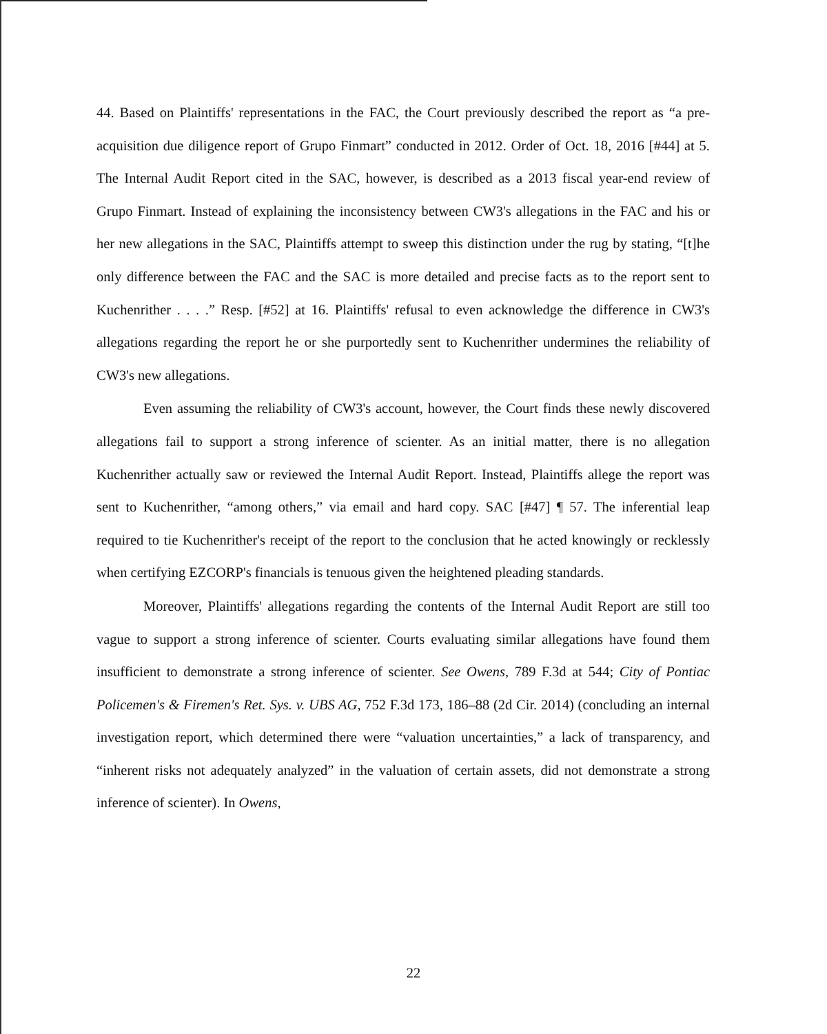44. Based on Plaintiffs' representations in the FAC, the Court previously described the report as “a pre-acquisition due diligence report of Grupo Finmart” conducted in 2012. Order of Oct. 18, 2016 [#44] at 5. The Internal Audit Report cited in the SAC, however, is described as a 2013 fiscal year-end review of Grupo Finmart. Instead of explaining the inconsistency between CW3's allegations in the FAC and his or her new allegations in the SAC, Plaintiffs attempt to sweep this distinction under the rug by stating, “[t]he only difference between the FAC and the SAC is more detailed and precise facts as to the report sent to Kuchenrither . . . .” Resp. [#52] at 16. Plaintiffs' refusal to even acknowledge the difference in CW3's allegations regarding the report he or she purportedly sent to Kuchenrither undermines the reliability of CW3's new allegations.
Even assuming the reliability of CW3's account, however, the Court finds these newly discovered allegations fail to support a strong inference of scienter. As an initial matter, there is no allegation Kuchenrither actually saw or reviewed the Internal Audit Report. Instead, Plaintiffs allege the report was sent to Kuchenrither, “among others,” via email and hard copy. SAC [#47] ¶ 57. The inferential leap required to tie Kuchenrither's receipt of the report to the conclusion that he acted knowingly or recklessly when certifying EZCORP's financials is tenuous given the heightened pleading standards.
Moreover, Plaintiffs' allegations regarding the contents of the Internal Audit Report are still too vague to support a strong inference of scienter. Courts evaluating similar allegations have found them insufficient to demonstrate a strong inference of scienter. See Owens, 789 F.3d at 544; City of Pontiac Policemen's & Firemen's Ret. Sys. v. UBS AG, 752 F.3d 173, 186–88 (2d Cir. 2014) (concluding an internal investigation report, which determined there were “valuation uncertainties,” a lack of transparency, and “inherent risks not adequately analyzed” in the valuation of certain assets, did not demonstrate a strong inference of scienter). In Owens,
22